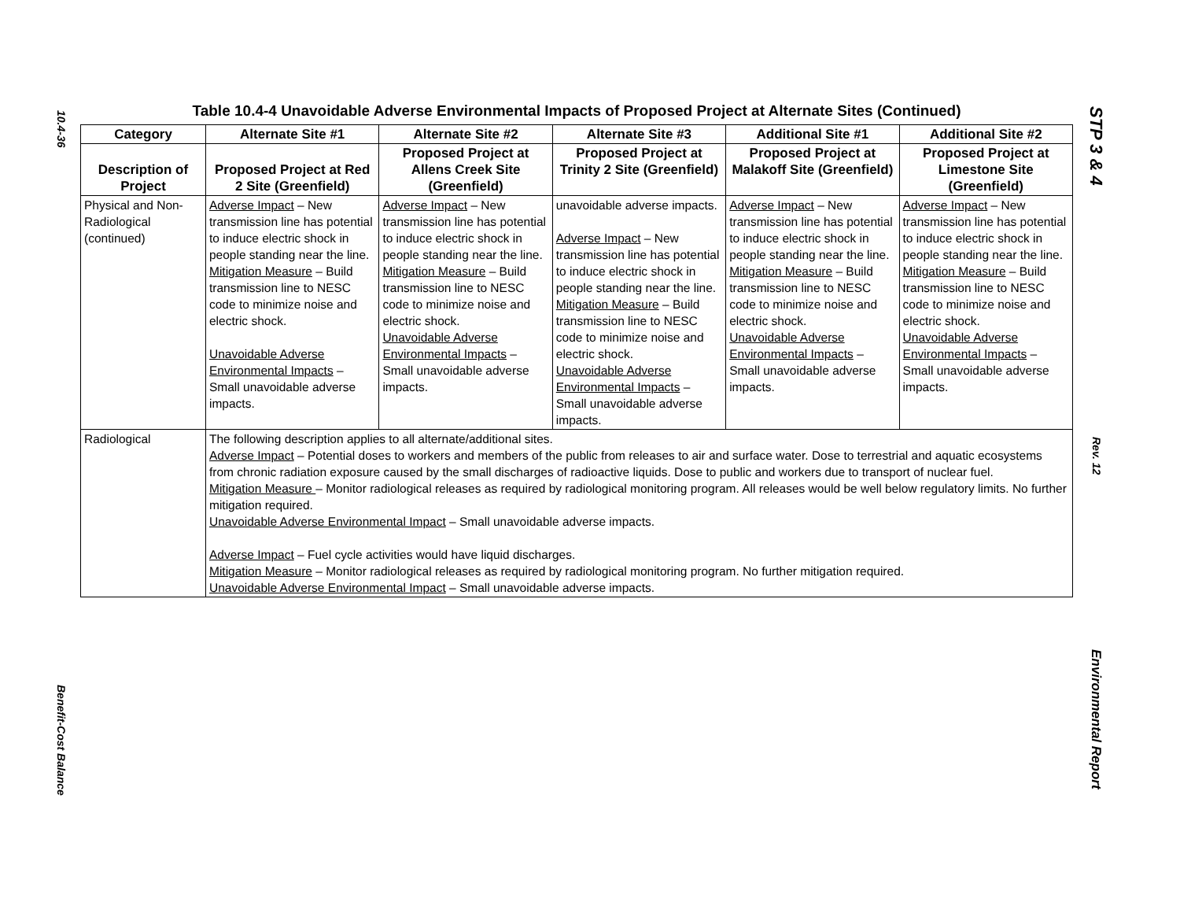10.4-36
Benefit-Cost Balance
STP 3 & 4
Rev. 12
Environmental Report
Table 10.4-4 Unavoidable Adverse Environmental Impacts of Proposed Project at Alternate Sites (Continued)
| Category | Alternate Site #1 | Alternate Site #2 | Alternate Site #3 | Additional Site #1 | Additional Site #2 |
| --- | --- | --- | --- | --- | --- |
| Description of Project | Proposed Project at Red 2 Site (Greenfield) | Proposed Project at Allens Creek Site (Greenfield) | Proposed Project at Trinity 2 Site (Greenfield) | Proposed Project at Malakoff Site (Greenfield) | Proposed Project at Limestone Site (Greenfield) |
| Physical and Non-Radiological (continued) | Adverse Impact – New transmission line has potential to induce electric shock in people standing near the line. Mitigation Measure – Build transmission line to NESC code to minimize noise and electric shock. Unavoidable Adverse Environmental Impacts – Small unavoidable adverse impacts. | Adverse Impact – New transmission line has potential to induce electric shock in people standing near the line. Mitigation Measure – Build transmission line to NESC code to minimize noise and electric shock. Unavoidable Adverse Environmental Impacts – Small unavoidable adverse impacts. | unavoidable adverse impacts. Adverse Impact – New transmission line has potential to induce electric shock in people standing near the line. Mitigation Measure – Build transmission line to NESC code to minimize noise and electric shock. Unavoidable Adverse Environmental Impacts – Small unavoidable adverse impacts. | Adverse Impact – New transmission line has potential to induce electric shock in people standing near the line. Mitigation Measure – Build transmission line to NESC code to minimize noise and electric shock. Unavoidable Adverse Environmental Impacts – Small unavoidable adverse impacts. | Adverse Impact – New transmission line has potential to induce electric shock in people standing near the line. Mitigation Measure – Build transmission line to NESC code to minimize noise and electric shock. Unavoidable Adverse Environmental Impacts – Small unavoidable adverse impacts. |
| Radiological | The following description applies to all alternate/additional sites. Adverse Impact – Potential doses to workers and members of the public from releases to air and surface water. Dose to terrestrial and aquatic ecosystems from chronic radiation exposure caused by the small discharges of radioactive liquids. Dose to public and workers due to transport of nuclear fuel. Mitigation Measure – Monitor radiological releases as required by radiological monitoring program. All releases would be well below regulatory limits. No further mitigation required. Unavoidable Adverse Environmental Impact – Small unavoidable adverse impacts. Adverse Impact – Fuel cycle activities would have liquid discharges. Mitigation Measure – Monitor radiological releases as required by radiological monitoring program. No further mitigation required. Unavoidable Adverse Environmental Impact – Small unavoidable adverse impacts. | | | | |